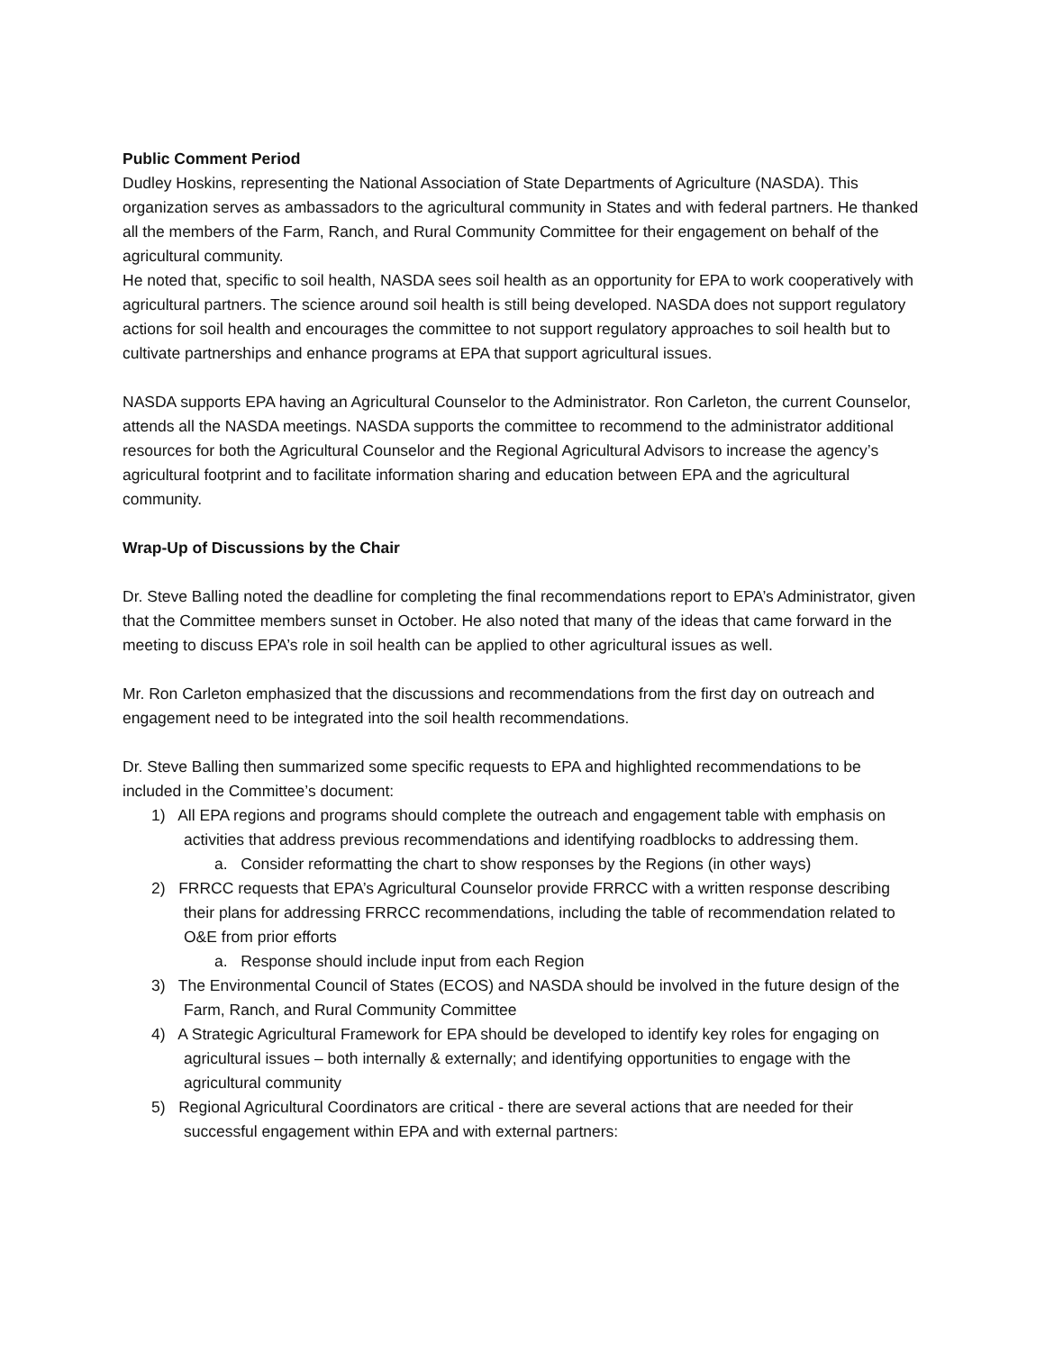Public Comment Period
Dudley Hoskins, representing the National Association of State Departments of Agriculture (NASDA). This organization serves as ambassadors to the agricultural community in States and with federal partners. He thanked all the members of the Farm, Ranch, and Rural Community Committee for their engagement on behalf of the agricultural community.
He noted that, specific to soil health, NASDA sees soil health as an opportunity for EPA to work cooperatively with agricultural partners. The science around soil health is still being developed. NASDA does not support regulatory actions for soil health and encourages the committee to not support regulatory approaches to soil health but to cultivate partnerships and enhance programs at EPA that support agricultural issues.
NASDA supports EPA having an Agricultural Counselor to the Administrator. Ron Carleton, the current Counselor, attends all the NASDA meetings. NASDA supports the committee to recommend to the administrator additional resources for both the Agricultural Counselor and the Regional Agricultural Advisors to increase the agency’s agricultural footprint and to facilitate information sharing and education between EPA and the agricultural community.
Wrap-Up of Discussions by the Chair
Dr. Steve Balling noted the deadline for completing the final recommendations report to EPA’s Administrator, given that the Committee members sunset in October. He also noted that many of the ideas that came forward in the meeting to discuss EPA’s role in soil health can be applied to other agricultural issues as well.
Mr. Ron Carleton emphasized that the discussions and recommendations from the first day on outreach and engagement need to be integrated into the soil health recommendations.
Dr. Steve Balling then summarized some specific requests to EPA and highlighted recommendations to be included in the Committee’s document:
1) All EPA regions and programs should complete the outreach and engagement table with emphasis on activities that address previous recommendations and identifying roadblocks to addressing them.
a. Consider reformatting the chart to show responses by the Regions (in other ways)
2) FRRCC requests that EPA’s Agricultural Counselor provide FRRCC with a written response describing their plans for addressing FRRCC recommendations, including the table of recommendation related to O&E from prior efforts
a. Response should include input from each Region
3) The Environmental Council of States (ECOS) and NASDA should be involved in the future design of the Farm, Ranch, and Rural Community Committee
4) A Strategic Agricultural Framework for EPA should be developed to identify key roles for engaging on agricultural issues – both internally & externally; and identifying opportunities to engage with the agricultural community
5) Regional Agricultural Coordinators are critical - there are several actions that are needed for their successful engagement within EPA and with external partners: